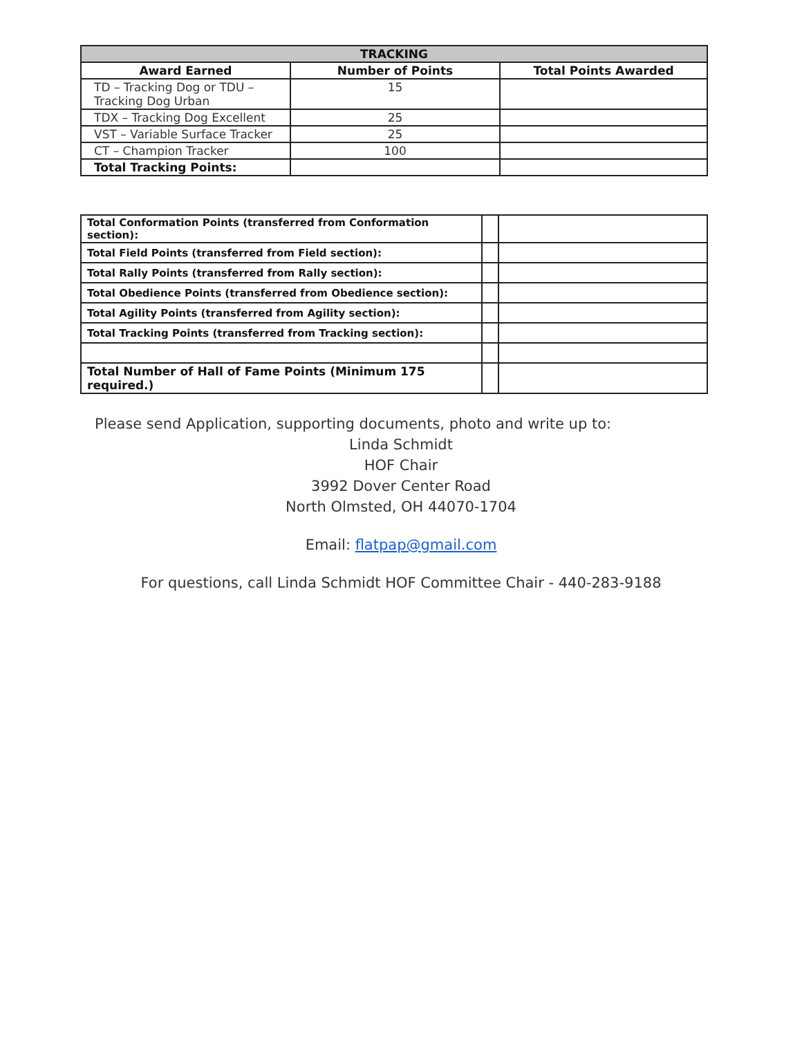| TRACKING | | |
| --- | --- | --- |
| Award Earned | Number of Points | Total Points Awarded |
| TD – Tracking Dog or TDU – Tracking Dog Urban | 15 | |
| TDX – Tracking Dog Excellent | 25 | |
| VST – Variable Surface Tracker | 25 | |
| CT – Champion Tracker | 100 | |
| Total Tracking Points: | | |
| Total Conformation Points (transferred from Conformation section): | | |
| Total Field Points (transferred from Field section): | | |
| Total Rally Points (transferred from Rally section): | | |
| Total Obedience Points (transferred from Obedience section): | | |
| Total Agility Points (transferred from Agility section): | | |
| Total Tracking Points (transferred from Tracking section): | | |
| Total Number of Hall of Fame Points (Minimum 175 required.) | | |
Please send Application, supporting documents, photo and write up to:
Linda Schmidt
HOF Chair
3992 Dover Center Road
North Olmsted, OH 44070-1704
Email: flatpap@gmail.com
For questions, call Linda Schmidt HOF Committee Chair - 440-283-9188